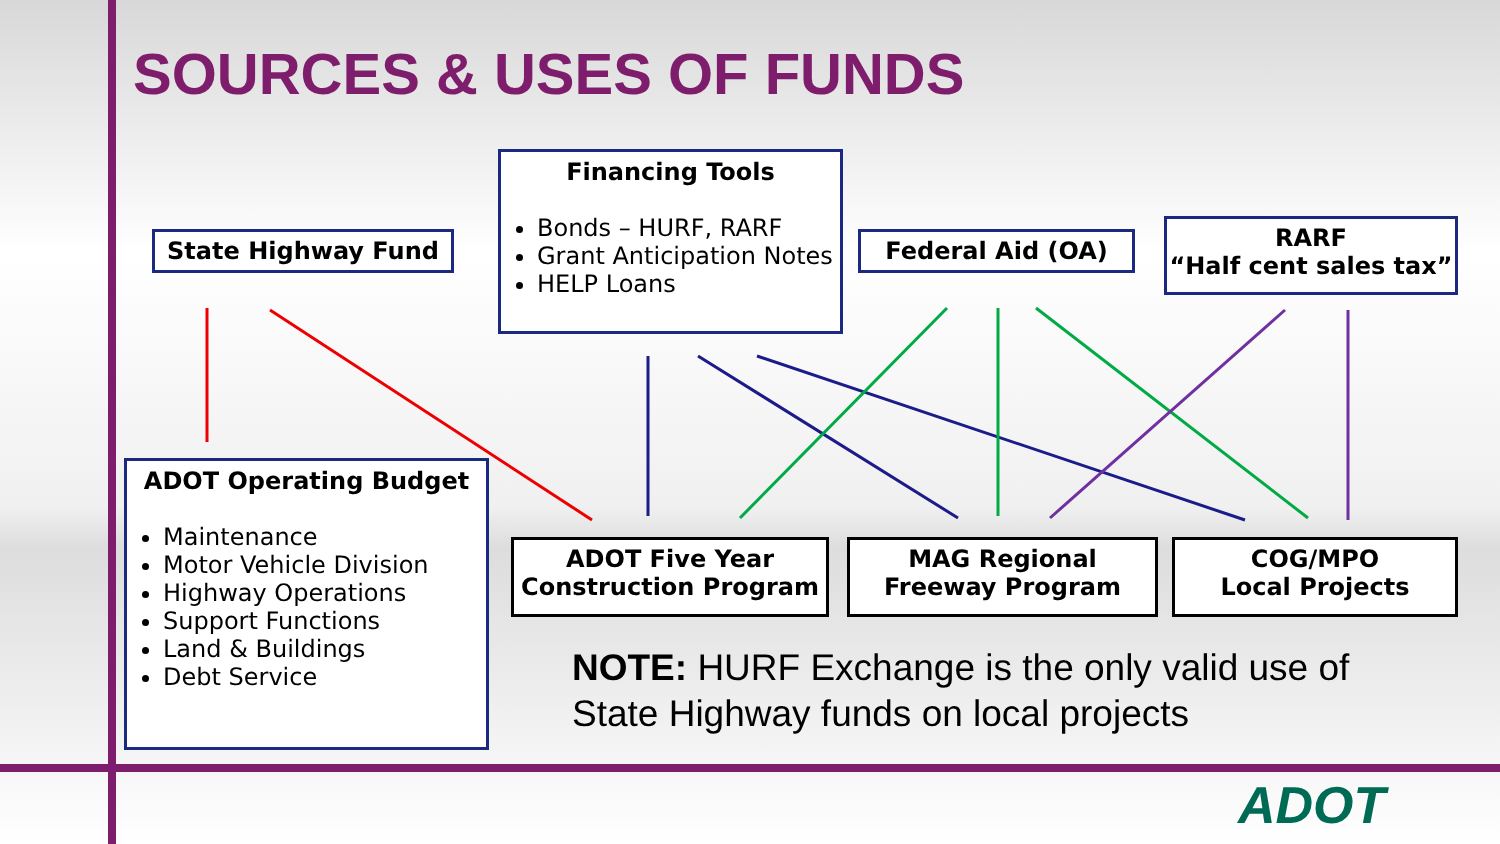SOURCES & USES OF FUNDS
State Highway Fund
Financing Tools
Bonds – HURF, RARF
Grant Anticipation Notes
HELP Loans
Federal Aid (OA)
RARF
“Half cent sales tax”
ADOT Operating Budget
Maintenance
Motor Vehicle Division
Highway Operations
Support Functions
Land & Buildings
Debt Service
ADOT Five Year
Construction Program
MAG Regional
Freeway Program
COG/MPO
Local Projects
NOTE: HURF Exchange is the only valid use of
State Highway funds on local projects
ADOT